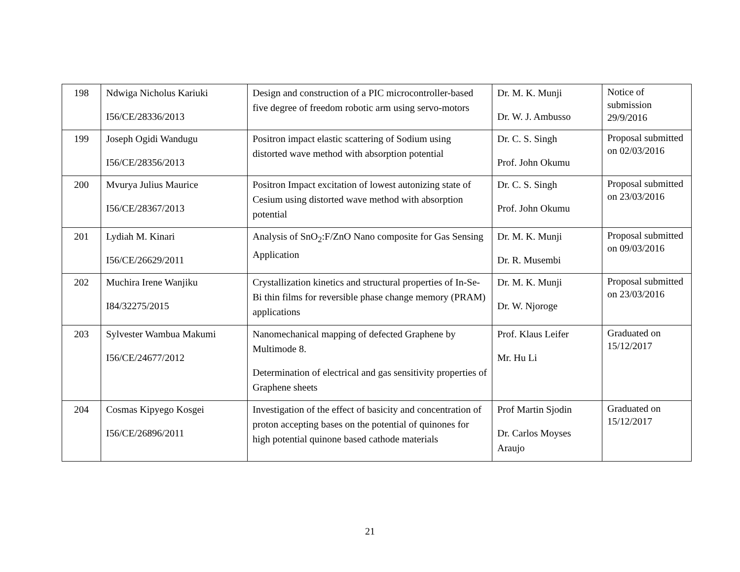| 198 | Ndwiga Nicholus Kariuki I56/CE/28336/2013 | Design and construction of a PIC microcontroller-based five degree of freedom robotic arm using servo-motors | Dr. M. K. Munji Dr. W. J. Ambusso | Notice of submission 29/9/2016 |
| 199 | Joseph Ogidi Wandugu I56/CE/28356/2013 | Positron impact elastic scattering of Sodium using distorted wave method with absorption potential | Dr. C. S. Singh Prof. John Okumu | Proposal submitted on 02/03/2016 |
| 200 | Mvurya Julius Maurice I56/CE/28367/2013 | Positron Impact excitation of lowest autonizing state of Cesium using distorted wave method with absorption potential | Dr. C. S. Singh Prof. John Okumu | Proposal submitted on 23/03/2016 |
| 201 | Lydiah M. Kinari I56/CE/26629/2011 | Analysis of SnO<sub>2</sub>:F/ZnO Nano composite for Gas Sensing Application | Dr. M. K. Munji Dr. R. Musembi | Proposal submitted on 09/03/2016 |
| 202 | Muchira Irene Wanjiku I84/32275/2015 | Crystallization kinetics and structural properties of In-Se-Bi thin films for reversible phase change memory (PRAM) applications | Dr. M. K. Munji Dr. W. Njoroge | Proposal submitted on 23/03/2016 |
| 203 | Sylvester Wambua Makumi I56/CE/24677/2012 | Nanomechanical mapping of defected Graphene by Multimode 8. Determination of electrical and gas sensitivity properties of Graphene sheets | Prof. Klaus Leifer Mr. Hu Li | Graduated on 15/12/2017 |
| 204 | Cosmas Kipyego Kosgei I56/CE/26896/2011 | Investigation of the effect of basicity and concentration of proton accepting bases on the potential of quinones for high potential quinone based cathode materials | Prof Martin Sjodin Dr. Carlos Moyses Araujo | Graduated on 15/12/2017 |
21